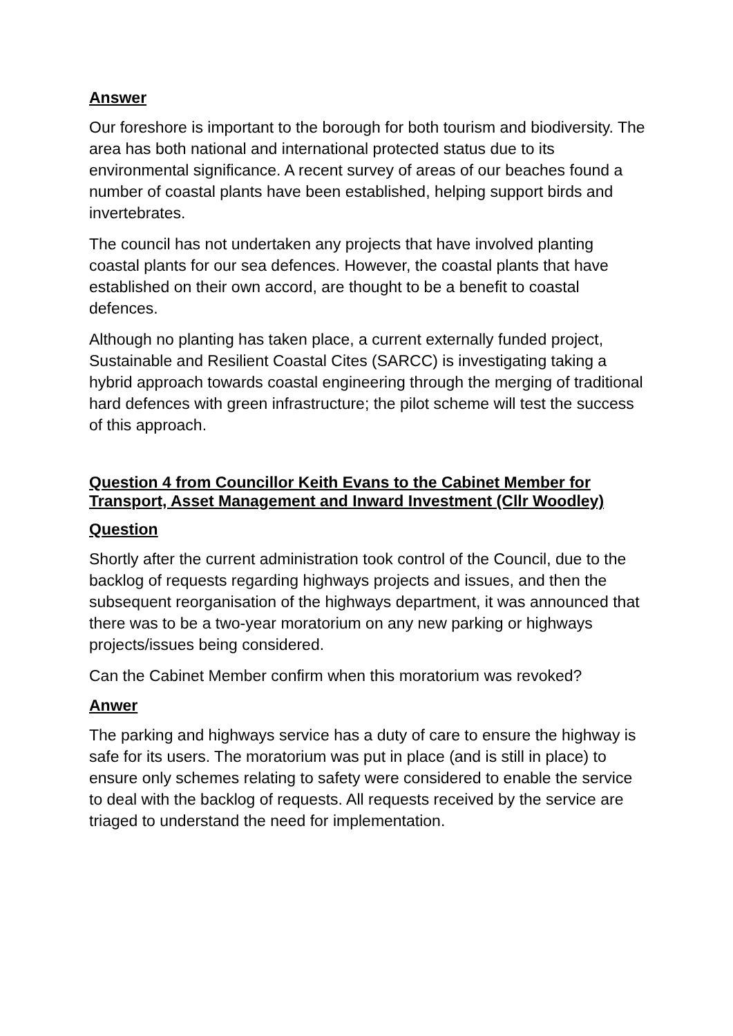Answer
Our foreshore is important to the borough for both tourism and biodiversity. The area has both national and international protected status due to its environmental significance. A recent survey of areas of our beaches found a number of coastal plants have been established, helping support birds and invertebrates.
The council has not undertaken any projects that have involved planting coastal plants for our sea defences. However, the coastal plants that have established on their own accord, are thought to be a benefit to coastal defences.
Although no planting has taken place, a current externally funded project, Sustainable and Resilient Coastal Cites (SARCC) is investigating taking a hybrid approach towards coastal engineering through the merging of traditional hard defences with green infrastructure; the pilot scheme will test the success of this approach.
Question 4 from Councillor Keith Evans to the Cabinet Member for Transport, Asset Management and Inward Investment (Cllr Woodley)
Question
Shortly after the current administration took control of the Council, due to the backlog of requests regarding highways projects and issues, and then the subsequent reorganisation of the highways department, it was announced that there was to be a two-year moratorium on any new parking or highways projects/issues being considered.
Can the Cabinet Member confirm when this moratorium was revoked?
Anwer
The parking and highways service has a duty of care to ensure the highway is safe for its users. The moratorium was put in place (and is still in place) to ensure only schemes relating to safety were considered to enable the service to deal with the backlog of requests. All requests received by the service are triaged to understand the need for implementation.